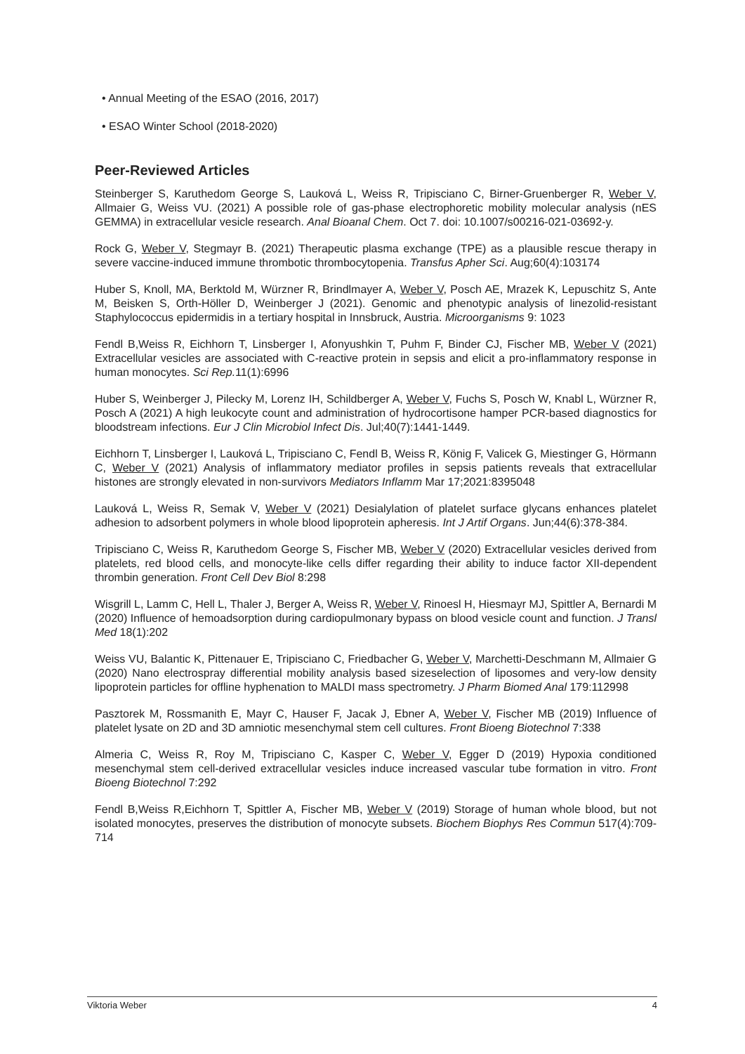• Annual Meeting of the ESAO (2016, 2017)
• ESAO Winter School (2018-2020)
Peer-Reviewed Articles
Steinberger S, Karuthedom George S, Lauková L, Weiss R, Tripisciano C, Birner-Gruenberger R, Weber V, Allmaier G, Weiss VU. (2021) A possible role of gas-phase electrophoretic mobility molecular analysis (nES GEMMA) in extracellular vesicle research. Anal Bioanal Chem. Oct 7. doi: 10.1007/s00216-021-03692-y.
Rock G, Weber V, Stegmayr B. (2021) Therapeutic plasma exchange (TPE) as a plausible rescue therapy in severe vaccine-induced immune thrombotic thrombocytopenia. Transfus Apher Sci. Aug;60(4):103174
Huber S, Knoll, MA, Berktold M, Würzner R, Brindlmayer A, Weber V, Posch AE, Mrazek K, Lepuschitz S, Ante M, Beisken S, Orth-Höller D, Weinberger J (2021). Genomic and phenotypic analysis of linezolid-resistant Staphylococcus epidermidis in a tertiary hospital in Innsbruck, Austria. Microorganisms 9: 1023
Fendl B,Weiss R, Eichhorn T, Linsberger I, Afonyushkin T, Puhm F, Binder CJ, Fischer MB, Weber V (2021) Extracellular vesicles are associated with C-reactive protein in sepsis and elicit a pro-inflammatory response in human monocytes. Sci Rep. 11(1):6996
Huber S, Weinberger J, Pilecky M, Lorenz IH, Schildberger A, Weber V, Fuchs S, Posch W, Knabl L, Würzner R, Posch A (2021) A high leukocyte count and administration of hydrocortisone hamper PCR-based diagnostics for bloodstream infections. Eur J Clin Microbiol Infect Dis. Jul;40(7):1441-1449.
Eichhorn T, Linsberger I, Lauková L, Tripisciano C, Fendl B, Weiss R, König F, Valicek G, Miestinger G, Hörmann C, Weber V (2021) Analysis of inflammatory mediator profiles in sepsis patients reveals that extracellular histones are strongly elevated in non-survivors Mediators Inflamm Mar 17;2021:8395048
Lauková L, Weiss R, Semak V, Weber V (2021) Desialylation of platelet surface glycans enhances platelet adhesion to adsorbent polymers in whole blood lipoprotein apheresis. Int J Artif Organs. Jun;44(6):378-384.
Tripisciano C, Weiss R, Karuthedom George S, Fischer MB, Weber V (2020) Extracellular vesicles derived from platelets, red blood cells, and monocyte-like cells differ regarding their ability to induce factor XII-dependent thrombin generation. Front Cell Dev Biol 8:298
Wisgrill L, Lamm C, Hell L, Thaler J, Berger A, Weiss R, Weber V, Rinoesl H, Hiesmayr MJ, Spittler A, Bernardi M (2020) Influence of hemoadsorption during cardiopulmonary bypass on blood vesicle count and function. J Transl Med 18(1):202
Weiss VU, Balantic K, Pittenauer E, Tripisciano C, Friedbacher G, Weber V, Marchetti-Deschmann M, Allmaier G (2020) Nano electrospray differential mobility analysis based sizeselection of liposomes and very-low density lipoprotein particles for offline hyphenation to MALDI mass spectrometry. J Pharm Biomed Anal 179:112998
Pasztorek M, Rossmanith E, Mayr C, Hauser F, Jacak J, Ebner A, Weber V, Fischer MB (2019) Influence of platelet lysate on 2D and 3D amniotic mesenchymal stem cell cultures. Front Bioeng Biotechnol 7:338
Almeria C, Weiss R, Roy M, Tripisciano C, Kasper C, Weber V, Egger D (2019) Hypoxia conditioned mesenchymal stem cell-derived extracellular vesicles induce increased vascular tube formation in vitro. Front Bioeng Biotechnol 7:292
Fendl B,Weiss R,Eichhorn T, Spittler A, Fischer MB, Weber V (2019) Storage of human whole blood, but not isolated monocytes, preserves the distribution of monocyte subsets. Biochem Biophys Res Commun 517(4):709-714
Viktoria Weber 4